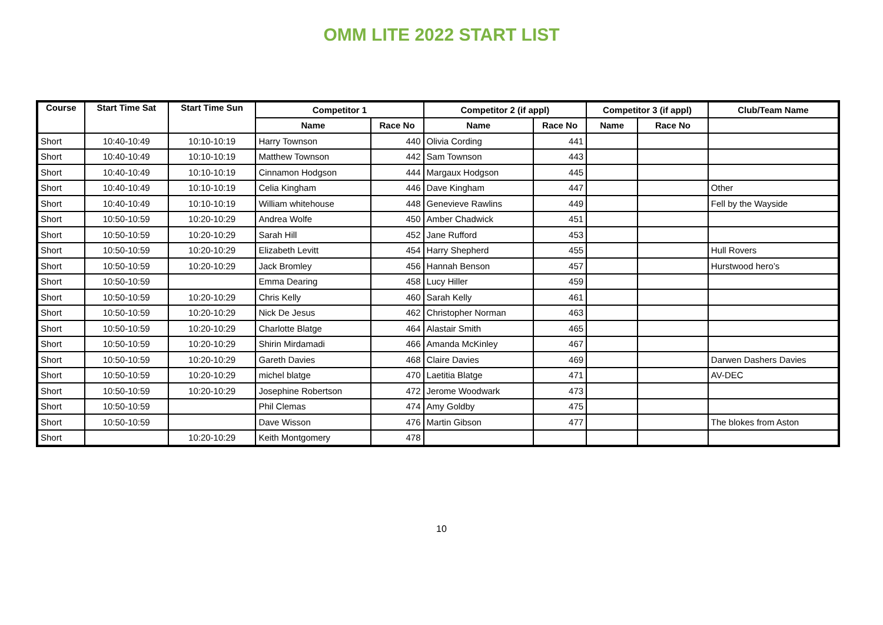OMM LITE 2022 START LIST
| Course | Start Time Sat | Start Time Sun | Competitor 1 | | Competitor 2 (if appl) | | Competitor 3 (if appl) | | Club/Team Name |
| --- | --- | --- | --- | --- | --- | --- | --- | --- | --- |
| | | | Name | Race No | Name | Race No | Name | Race No | |
| Short | 10:40-10:49 | 10:10-10:19 | Harry Townson | 440 | Olivia Cording | 441 | | | |
| Short | 10:40-10:49 | 10:10-10:19 | Matthew Townson | 442 | Sam Townson | 443 | | | |
| Short | 10:40-10:49 | 10:10-10:19 | Cinnamon Hodgson | 444 | Margaux Hodgson | 445 | | | |
| Short | 10:40-10:49 | 10:10-10:19 | Celia Kingham | 446 | Dave Kingham | 447 | | | Other |
| Short | 10:40-10:49 | 10:10-10:19 | William whitehouse | 448 | Genevieve Rawlins | 449 | | | Fell by the Wayside |
| Short | 10:50-10:59 | 10:20-10:29 | Andrea Wolfe | 450 | Amber Chadwick | 451 | | | |
| Short | 10:50-10:59 | 10:20-10:29 | Sarah Hill | 452 | Jane Rufford | 453 | | | |
| Short | 10:50-10:59 | 10:20-10:29 | Elizabeth Levitt | 454 | Harry Shepherd | 455 | | | Hull Rovers |
| Short | 10:50-10:59 | 10:20-10:29 | Jack Bromley | 456 | Hannah Benson | 457 | | | Hurstwood hero’s |
| Short | 10:50-10:59 | | Emma Dearing | 458 | Lucy Hiller | 459 | | | |
| Short | 10:50-10:59 | 10:20-10:29 | Chris Kelly | 460 | Sarah Kelly | 461 | | | |
| Short | 10:50-10:59 | 10:20-10:29 | Nick De Jesus | 462 | Christopher Norman | 463 | | | |
| Short | 10:50-10:59 | 10:20-10:29 | Charlotte Blatge | 464 | Alastair Smith | 465 | | | |
| Short | 10:50-10:59 | 10:20-10:29 | Shirin Mirdamadi | 466 | Amanda McKinley | 467 | | | |
| Short | 10:50-10:59 | 10:20-10:29 | Gareth Davies | 468 | Claire Davies | 469 | | | Darwen Dashers Davies |
| Short | 10:50-10:59 | 10:20-10:29 | michel blatge | 470 | Laetitia Blatge | 471 | | | AV-DEC |
| Short | 10:50-10:59 | 10:20-10:29 | Josephine Robertson | 472 | Jerome Woodwark | 473 | | | |
| Short | 10:50-10:59 | | Phil Clemas | 474 | Amy Goldby | 475 | | | |
| Short | 10:50-10:59 | | Dave Wisson | 476 | Martin Gibson | 477 | | | The blokes from Aston |
| Short | | 10:20-10:29 | Keith Montgomery | 478 | | | | | |
10